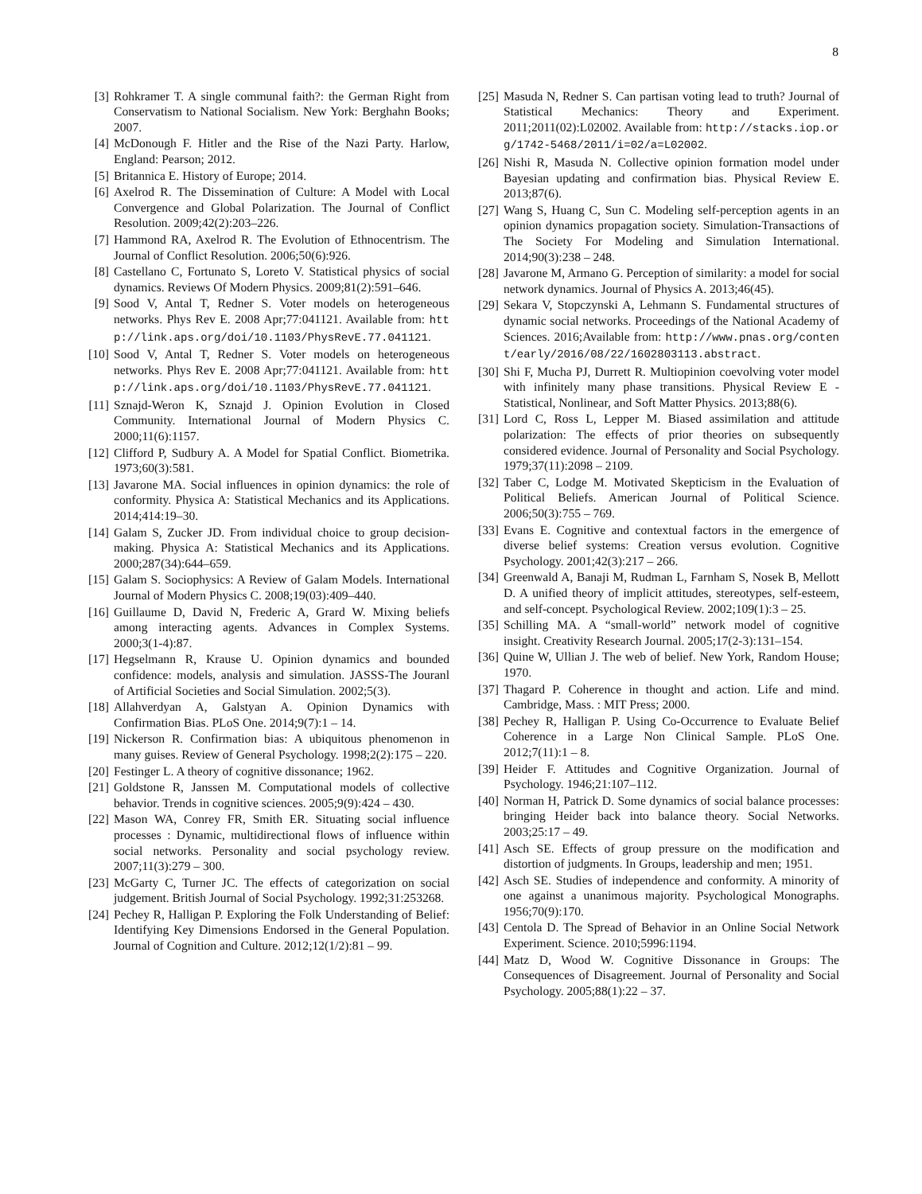8
[3] Rohkramer T. A single communal faith?: the German Right from Conservatism to National Socialism. New York: Berghahn Books; 2007.
[4] McDonough F. Hitler and the Rise of the Nazi Party. Harlow, England: Pearson; 2012.
[5] Britannica E. History of Europe; 2014.
[6] Axelrod R. The Dissemination of Culture: A Model with Local Convergence and Global Polarization. The Journal of Conflict Resolution. 2009;42(2):203–226.
[7] Hammond RA, Axelrod R. The Evolution of Ethnocentrism. The Journal of Conflict Resolution. 2006;50(6):926.
[8] Castellano C, Fortunato S, Loreto V. Statistical physics of social dynamics. Reviews Of Modern Physics. 2009;81(2):591–646.
[9] Sood V, Antal T, Redner S. Voter models on heterogeneous networks. Phys Rev E. 2008 Apr;77:041121. Available from: http://link.aps.org/doi/10.1103/PhysRevE.77.041121.
[10] Sood V, Antal T, Redner S. Voter models on heterogeneous networks. Phys Rev E. 2008 Apr;77:041121. Available from: http://link.aps.org/doi/10.1103/PhysRevE.77.041121.
[11] Sznajd-Weron K, Sznajd J. Opinion Evolution in Closed Community. International Journal of Modern Physics C. 2000;11(6):1157.
[12] Clifford P, Sudbury A. A Model for Spatial Conflict. Biometrika. 1973;60(3):581.
[13] Javarone MA. Social influences in opinion dynamics: the role of conformity. Physica A: Statistical Mechanics and its Applications. 2014;414:19–30.
[14] Galam S, Zucker JD. From individual choice to group decision-making. Physica A: Statistical Mechanics and its Applications. 2000;287(34):644–659.
[15] Galam S. Sociophysics: A Review of Galam Models. International Journal of Modern Physics C. 2008;19(03):409–440.
[16] Guillaume D, David N, Frederic A, Grard W. Mixing beliefs among interacting agents. Advances in Complex Systems. 2000;3(1-4):87.
[17] Hegselmann R, Krause U. Opinion dynamics and bounded confidence: models, analysis and simulation. JASSS-The Jouranl of Artificial Societies and Social Simulation. 2002;5(3).
[18] Allahverdyan A, Galstyan A. Opinion Dynamics with Confirmation Bias. PLoS One. 2014;9(7):1 – 14.
[19] Nickerson R. Confirmation bias: A ubiquitous phenomenon in many guises. Review of General Psychology. 1998;2(2):175 – 220.
[20] Festinger L. A theory of cognitive dissonance; 1962.
[21] Goldstone R, Janssen M. Computational models of collective behavior. Trends in cognitive sciences. 2005;9(9):424 – 430.
[22] Mason WA, Conrey FR, Smith ER. Situating social influence processes : Dynamic, multidirectional flows of influence within social networks. Personality and social psychology review. 2007;11(3):279 – 300.
[23] McGarty C, Turner JC. The effects of categorization on social judgement. British Journal of Social Psychology. 1992;31:253268.
[24] Pechey R, Halligan P. Exploring the Folk Understanding of Belief: Identifying Key Dimensions Endorsed in the General Population. Journal of Cognition and Culture. 2012;12(1/2):81 – 99.
[25] Masuda N, Redner S. Can partisan voting lead to truth? Journal of Statistical Mechanics: Theory and Experiment. 2011;2011(02):L02002. Available from: http://stacks.iop.org/1742-5468/2011/i=02/a=L02002.
[26] Nishi R, Masuda N. Collective opinion formation model under Bayesian updating and confirmation bias. Physical Review E. 2013;87(6).
[27] Wang S, Huang C, Sun C. Modeling self-perception agents in an opinion dynamics propagation society. Simulation-Transactions of The Society For Modeling and Simulation International. 2014;90(3):238 – 248.
[28] Javarone M, Armano G. Perception of similarity: a model for social network dynamics. Journal of Physics A. 2013;46(45).
[29] Sekara V, Stopczynski A, Lehmann S. Fundamental structures of dynamic social networks. Proceedings of the National Academy of Sciences. 2016;Available from: http://www.pnas.org/content/early/2016/08/22/1602803113.abstract.
[30] Shi F, Mucha PJ, Durrett R. Multiopinion coevolving voter model with infinitely many phase transitions. Physical Review E - Statistical, Nonlinear, and Soft Matter Physics. 2013;88(6).
[31] Lord C, Ross L, Lepper M. Biased assimilation and attitude polarization: The effects of prior theories on subsequently considered evidence. Journal of Personality and Social Psychology. 1979;37(11):2098 – 2109.
[32] Taber C, Lodge M. Motivated Skepticism in the Evaluation of Political Beliefs. American Journal of Political Science. 2006;50(3):755 – 769.
[33] Evans E. Cognitive and contextual factors in the emergence of diverse belief systems: Creation versus evolution. Cognitive Psychology. 2001;42(3):217 – 266.
[34] Greenwald A, Banaji M, Rudman L, Farnham S, Nosek B, Mellott D. A unified theory of implicit attitudes, stereotypes, self-esteem, and self-concept. Psychological Review. 2002;109(1):3 – 25.
[35] Schilling MA. A “small-world” network model of cognitive insight. Creativity Research Journal. 2005;17(2-3):131–154.
[36] Quine W, Ullian J. The web of belief. New York, Random House; 1970.
[37] Thagard P. Coherence in thought and action. Life and mind. Cambridge, Mass. : MIT Press; 2000.
[38] Pechey R, Halligan P. Using Co-Occurrence to Evaluate Belief Coherence in a Large Non Clinical Sample. PLoS One. 2012;7(11):1 – 8.
[39] Heider F. Attitudes and Cognitive Organization. Journal of Psychology. 1946;21:107–112.
[40] Norman H, Patrick D. Some dynamics of social balance processes: bringing Heider back into balance theory. Social Networks. 2003;25:17 – 49.
[41] Asch SE. Effects of group pressure on the modification and distortion of judgments. In Groups, leadership and men; 1951.
[42] Asch SE. Studies of independence and conformity. A minority of one against a unanimous majority. Psychological Monographs. 1956;70(9):170.
[43] Centola D. The Spread of Behavior in an Online Social Network Experiment. Science. 2010;5996:1194.
[44] Matz D, Wood W. Cognitive Dissonance in Groups: The Consequences of Disagreement. Journal of Personality and Social Psychology. 2005;88(1):22 – 37.